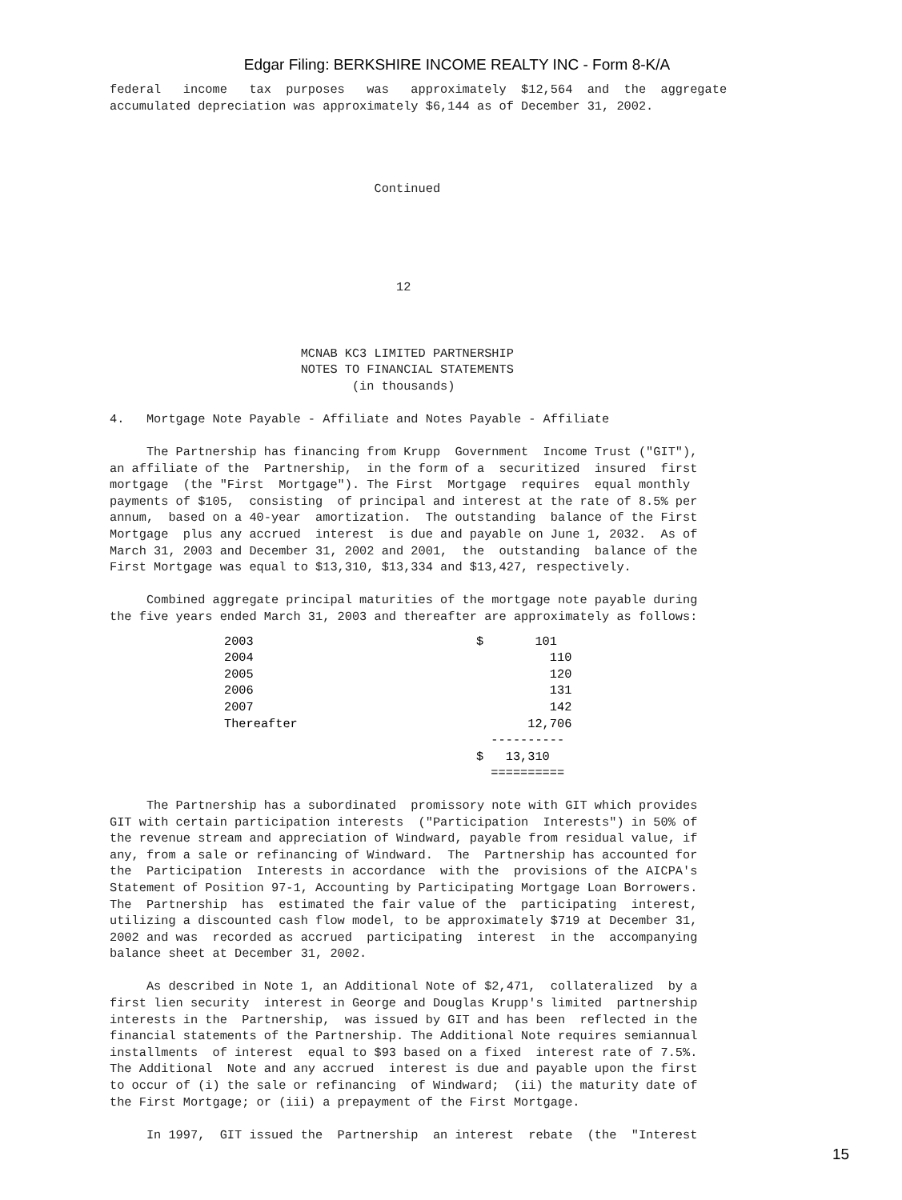Edgar Filing: BERKSHIRE INCOME REALTY INC - Form 8-K/A
federal income tax purposes was approximately $12,564 and the aggregate accumulated depreciation was approximately $6,144 as of December 31, 2002. Continued 12 MCNAB KC3 LIMITED PARTNERSHIP NOTES TO FINANCIAL STATEMENTS (in thousands) 4. Mortgage Note Payable - Affiliate and Notes Payable - Affiliate The Partnership has financing from Krupp Government Income Trust ("GIT"), an affiliate of the Partnership, in the form of a securitized insured first mortgage (the "First Mortgage"). The First Mortgage requires equal monthly payments of $105, consisting of principal and interest at the rate of 8.5% per annum, based on a 40-year amortization. The outstanding balance of the First Mortgage plus any accrued interest is due and payable on June 1, 2032. As of March 31, 2003 and December 31, 2002 and 2001, the outstanding balance of the First Mortgage was equal to $13,310, $13,334 and $13,427, respectively. Combined aggregate principal maturities of the mortgage note payable during the five years ended March 31, 2003 and thereafter are approximately as follows:
| 2003 | $ 101 |
| 2004 | 110 |
| 2005 | 120 |
| 2006 | 131 |
| 2007 | 142 |
| Thereafter | 12,706 |
| | ---------- |
| | $ 13,310 |
| | ========== |
The Partnership has a subordinated promissory note with GIT which provides GIT with certain participation interests ("Participation Interests") in 50% of the revenue stream and appreciation of Windward, payable from residual value, if any, from a sale or refinancing of Windward. The Partnership has accounted for the Participation Interests in accordance with the provisions of the AICPA's Statement of Position 97-1, Accounting by Participating Mortgage Loan Borrowers. The Partnership has estimated the fair value of the participating interest, utilizing a discounted cash flow model, to be approximately $719 at December 31, 2002 and was recorded as accrued participating interest in the accompanying balance sheet at December 31, 2002. As described in Note 1, an Additional Note of $2,471, collateralized by a first lien security interest in George and Douglas Krupp's limited partnership interests in the Partnership, was issued by GIT and has been reflected in the financial statements of the Partnership. The Additional Note requires semiannual installments of interest equal to $93 based on a fixed interest rate of 7.5%. The Additional Note and any accrued interest is due and payable upon the first to occur of (i) the sale or refinancing of Windward; (ii) the maturity date of the First Mortgage; or (iii) a prepayment of the First Mortgage. In 1997, GIT issued the Partnership an interest rebate (the "Interest
15